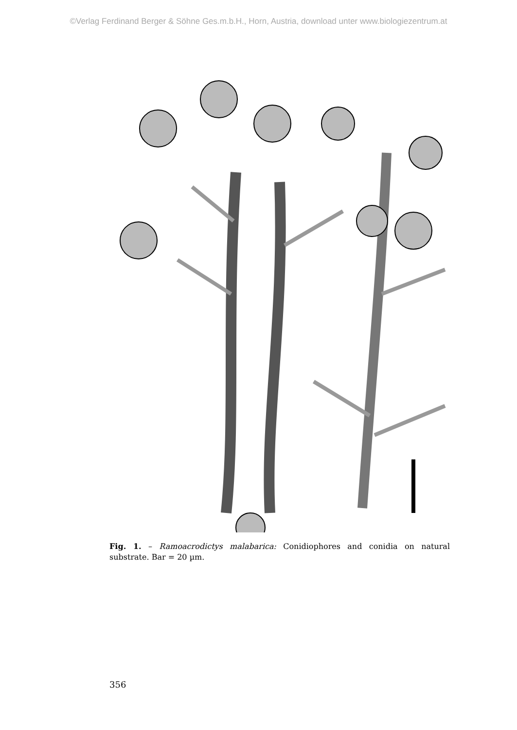©Verlag Ferdinand Berger & Söhne Ges.m.b.H., Horn, Austria, download unter www.biologiezentrum.at
Fig. 1. – Ramoacrodictys malabarica: Conidiophores and conidia on natural substrate. Bar = 20 µm.
356